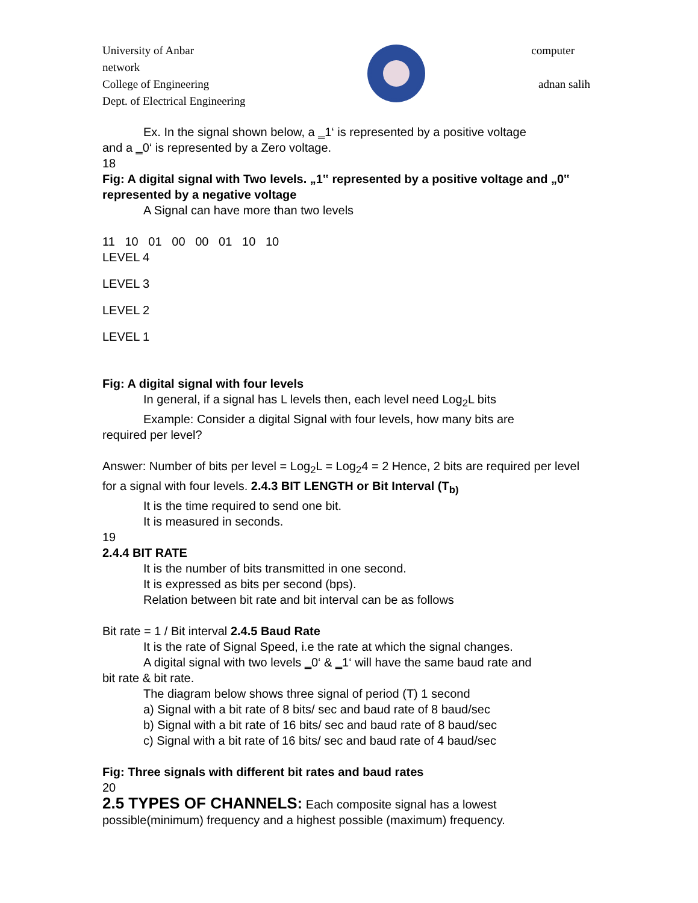University of Anbar computer
network
College of Engineering adnan salih
Dept. of Electrical Engineering
Ex. In the signal shown below, a ‗1‘ is represented by a positive voltage
and a ‗0‘ is represented by a Zero voltage.
18
Fig: A digital signal with Two levels. „1‟ represented by a positive voltage and „0‟ represented by a negative voltage
A Signal can have more than two levels
11 10 01 00 00 01 10 10
LEVEL 4
LEVEL 3
LEVEL 2
LEVEL 1
Fig: A digital signal with four levels
In general, if a signal has L levels then, each level need Log<sub>2</sub>L bits
Example: Consider a digital Signal with four levels, how many bits are
required per level?
Answer: Number of bits per level = Log<sub>2</sub>L = Log<sub>2</sub>4 = 2 Hence, 2 bits are required per level for a signal with four levels. 2.4.3 BIT LENGTH or Bit Interval (T<sub>b)</sub>
It is the time required to send one bit.
It is measured in seconds.
19
2.4.4 BIT RATE
It is the number of bits transmitted in one second.
It is expressed as bits per second (bps).
Relation between bit rate and bit interval can be as follows
Bit rate = 1 / Bit interval 2.4.5 Baud Rate
It is the rate of Signal Speed, i.e the rate at which the signal changes.
A digital signal with two levels ‗0‘ & ‗1‘ will have the same baud rate and
bit rate & bit rate.
The diagram below shows three signal of period (T) 1 second
a) Signal with a bit rate of 8 bits/ sec and baud rate of 8 baud/sec
b) Signal with a bit rate of 16 bits/ sec and baud rate of 8 baud/sec
c) Signal with a bit rate of 16 bits/ sec and baud rate of 4 baud/sec
Fig: Three signals with different bit rates and baud rates
20
2.5 TYPES OF CHANNELS: Each composite signal has a lowest possible(minimum) frequency and a highest possible (maximum) frequency.